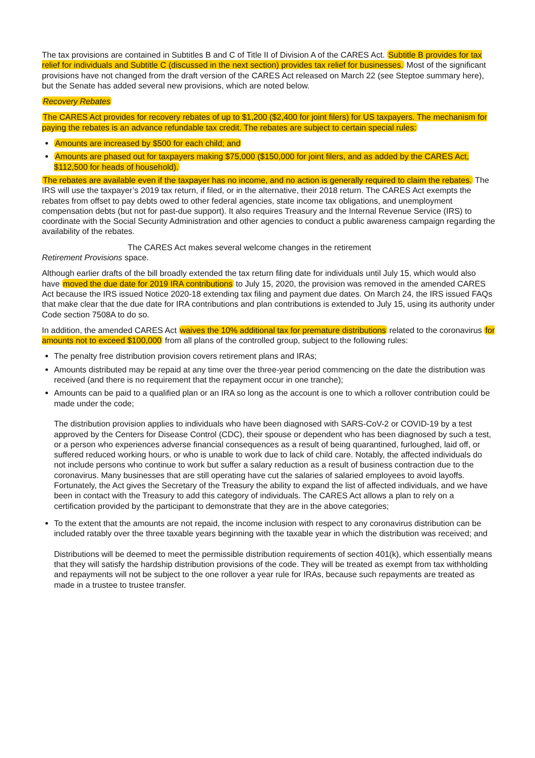The tax provisions are contained in Subtitles B and C of Title II of Division A of the CARES Act. Subtitle B provides for tax relief for individuals and Subtitle C (discussed in the next section) provides tax relief for businesses. Most of the significant provisions have not changed from the draft version of the CARES Act released on March 22 (see Steptoe summary here), but the Senate has added several new provisions, which are noted below.
Recovery Rebates
The CARES Act provides for recovery rebates of up to $1,200 ($2,400 for joint filers) for US taxpayers. The mechanism for paying the rebates is an advance refundable tax credit. The rebates are subject to certain special rules:
Amounts are increased by $500 for each child; and
Amounts are phased out for taxpayers making $75,000 ($150,000 for joint filers, and as added by the CARES Act, $112,500 for heads of household).
The rebates are available even if the taxpayer has no income, and no action is generally required to claim the rebates. The IRS will use the taxpayer’s 2019 tax return, if filed, or in the alternative, their 2018 return. The CARES Act exempts the rebates from offset to pay debts owed to other federal agencies, state income tax obligations, and unemployment compensation debts (but not for past-due support). It also requires Treasury and the Internal Revenue Service (IRS) to coordinate with the Social Security Administration and other agencies to conduct a public awareness campaign regarding the availability of the rebates.
The CARES Act makes several welcome changes in the retirement
Retirement Provisions space.
Although earlier drafts of the bill broadly extended the tax return filing date for individuals until July 15, which would also have moved the due date for 2019 IRA contributions to July 15, 2020, the provision was removed in the amended CARES Act because the IRS issued Notice 2020-18 extending tax filing and payment due dates. On March 24, the IRS issued FAQs that make clear that the due date for IRA contributions and plan contributions is extended to July 15, using its authority under Code section 7508A to do so.
In addition, the amended CARES Act waives the 10% additional tax for premature distributions related to the coronavirus for amounts not to exceed $100,000 from all plans of the controlled group, subject to the following rules:
The penalty free distribution provision covers retirement plans and IRAs;
Amounts distributed may be repaid at any time over the three-year period commencing on the date the distribution was received (and there is no requirement that the repayment occur in one tranche);
Amounts can be paid to a qualified plan or an IRA so long as the account is one to which a rollover contribution could be made under the code;
The distribution provision applies to individuals who have been diagnosed with SARS-CoV-2 or COVID-19 by a test approved by the Centers for Disease Control (CDC), their spouse or dependent who has been diagnosed by such a test, or a person who experiences adverse financial consequences as a result of being quarantined, furloughed, laid off, or suffered reduced working hours, or who is unable to work due to lack of child care. Notably, the affected individuals do not include persons who continue to work but suffer a salary reduction as a result of business contraction due to the coronavirus. Many businesses that are still operating have cut the salaries of salaried employees to avoid layoffs. Fortunately, the Act gives the Secretary of the Treasury the ability to expand the list of affected individuals, and we have been in contact with the Treasury to add this category of individuals. The CARES Act allows a plan to rely on a certification provided by the participant to demonstrate that they are in the above categories;
To the extent that the amounts are not repaid, the income inclusion with respect to any coronavirus distribution can be included ratably over the three taxable years beginning with the taxable year in which the distribution was received; and
Distributions will be deemed to meet the permissible distribution requirements of section 401(k), which essentially means that they will satisfy the hardship distribution provisions of the code. They will be treated as exempt from tax withholding and repayments will not be subject to the one rollover a year rule for IRAs, because such repayments are treated as made in a trustee to trustee transfer.